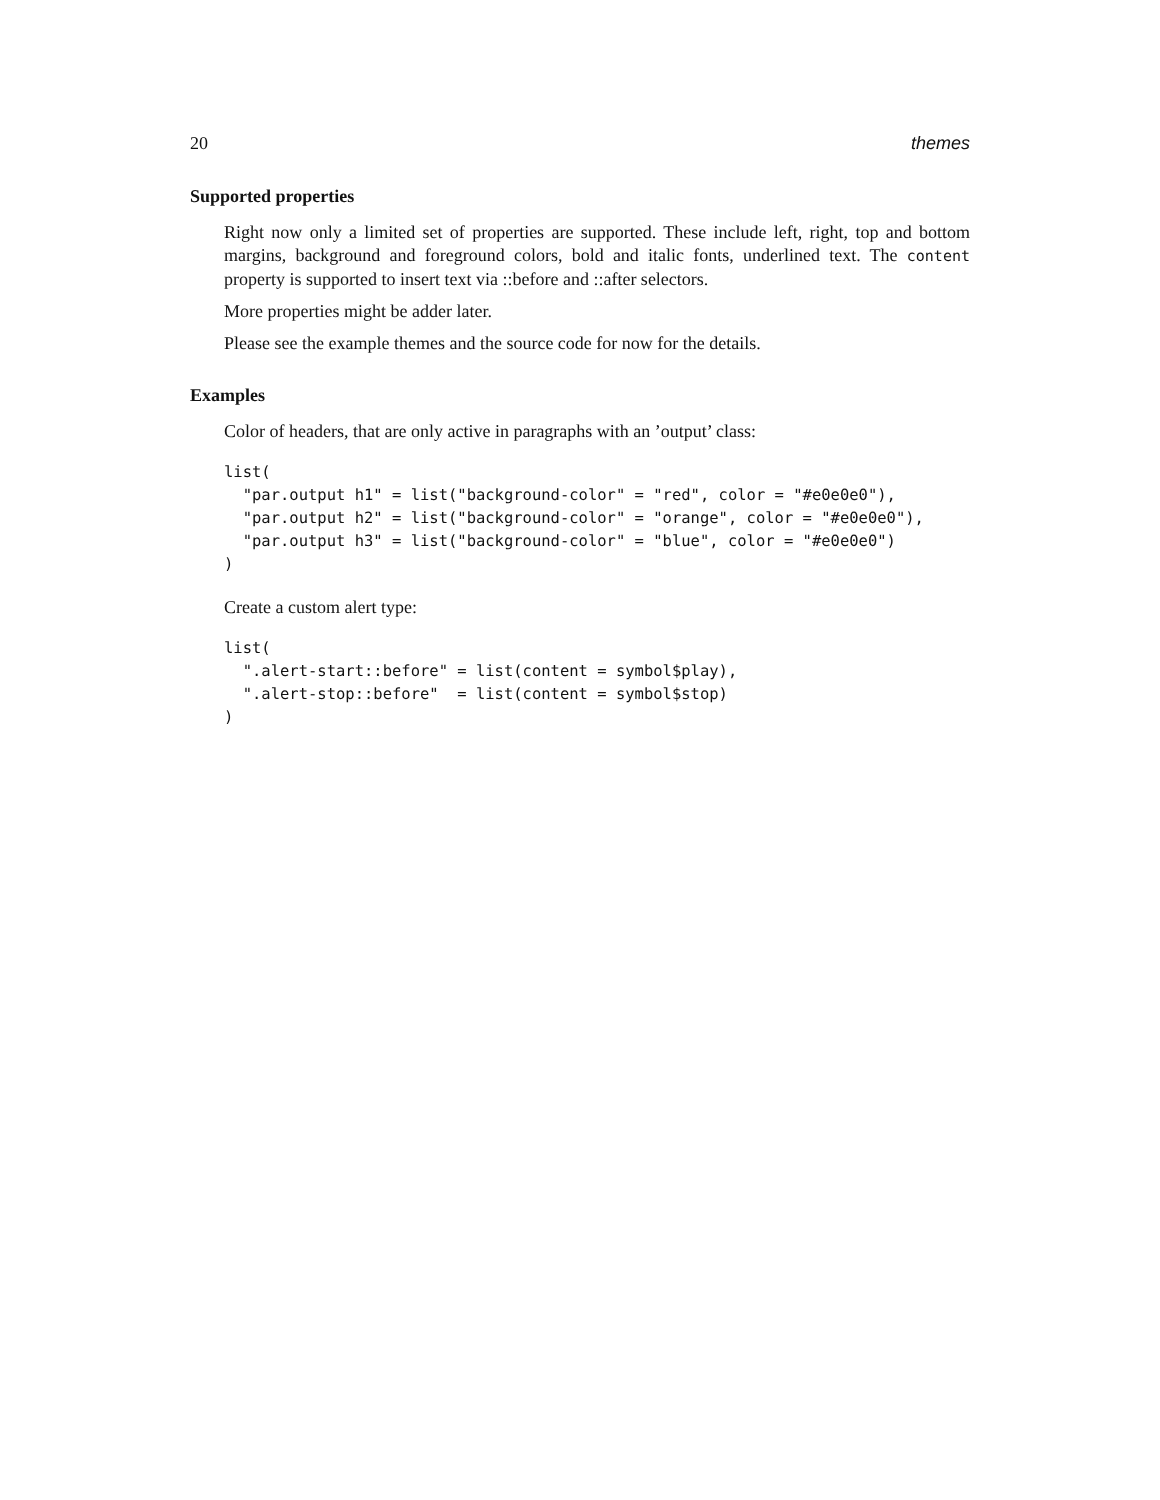20 themes
Supported properties
Right now only a limited set of properties are supported. These include left, right, top and bottom margins, background and foreground colors, bold and italic fonts, underlined text. The content property is supported to insert text via ::before and ::after selectors.
More properties might be adder later.
Please see the example themes and the source code for now for the details.
Examples
Color of headers, that are only active in paragraphs with an ’output’ class:
list(
  "par.output h1" = list("background-color" = "red", color = "#e0e0e0"),
  "par.output h2" = list("background-color" = "orange", color = "#e0e0e0"),
  "par.output h3" = list("background-color" = "blue", color = "#e0e0e0")
)
Create a custom alert type:
list(
  ".alert-start::before" = list(content = symbol$play),
  ".alert-stop::before"  = list(content = symbol$stop)
)